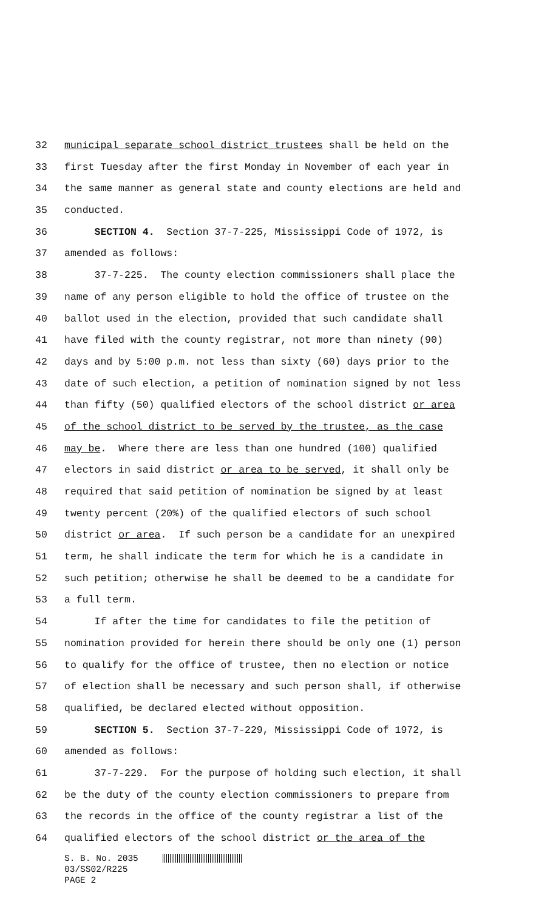32 municipal separate school district trustees shall be held on the
33 first Tuesday after the first Monday in November of each year in
34 the same manner as general state and county elections are held and
35 conducted.
36 SECTION 4. Section 37-7-225, Mississippi Code of 1972, is
37 amended as follows:
38 37-7-225. The county election commissioners shall place the
39 name of any person eligible to hold the office of trustee on the
40 ballot used in the election, provided that such candidate shall
41 have filed with the county registrar, not more than ninety (90)
42 days and by 5:00 p.m. not less than sixty (60) days prior to the
43 date of such election, a petition of nomination signed by not less
44 than fifty (50) qualified electors of the school district or area
45 of the school district to be served by the trustee, as the case
46 may be. Where there are less than one hundred (100) qualified
47 electors in said district or area to be served, it shall only be
48 required that said petition of nomination be signed by at least
49 twenty percent (20%) of the qualified electors of such school
50 district or area. If such person be a candidate for an unexpired
51 term, he shall indicate the term for which he is a candidate in
52 such petition; otherwise he shall be deemed to be a candidate for
53 a full term.
54 If after the time for candidates to file the petition of
55 nomination provided for herein there should be only one (1) person
56 to qualify for the office of trustee, then no election or notice
57 of election shall be necessary and such person shall, if otherwise
58 qualified, be declared elected without opposition.
59 SECTION 5. Section 37-7-229, Mississippi Code of 1972, is
60 amended as follows:
61 37-7-229. For the purpose of holding such election, it shall
62 be the duty of the county election commissioners to prepare from
63 the records in the office of the county registrar a list of the
64 qualified electors of the school district or the area of the
S. B. No. 2035
03/SS02/R225
PAGE 2